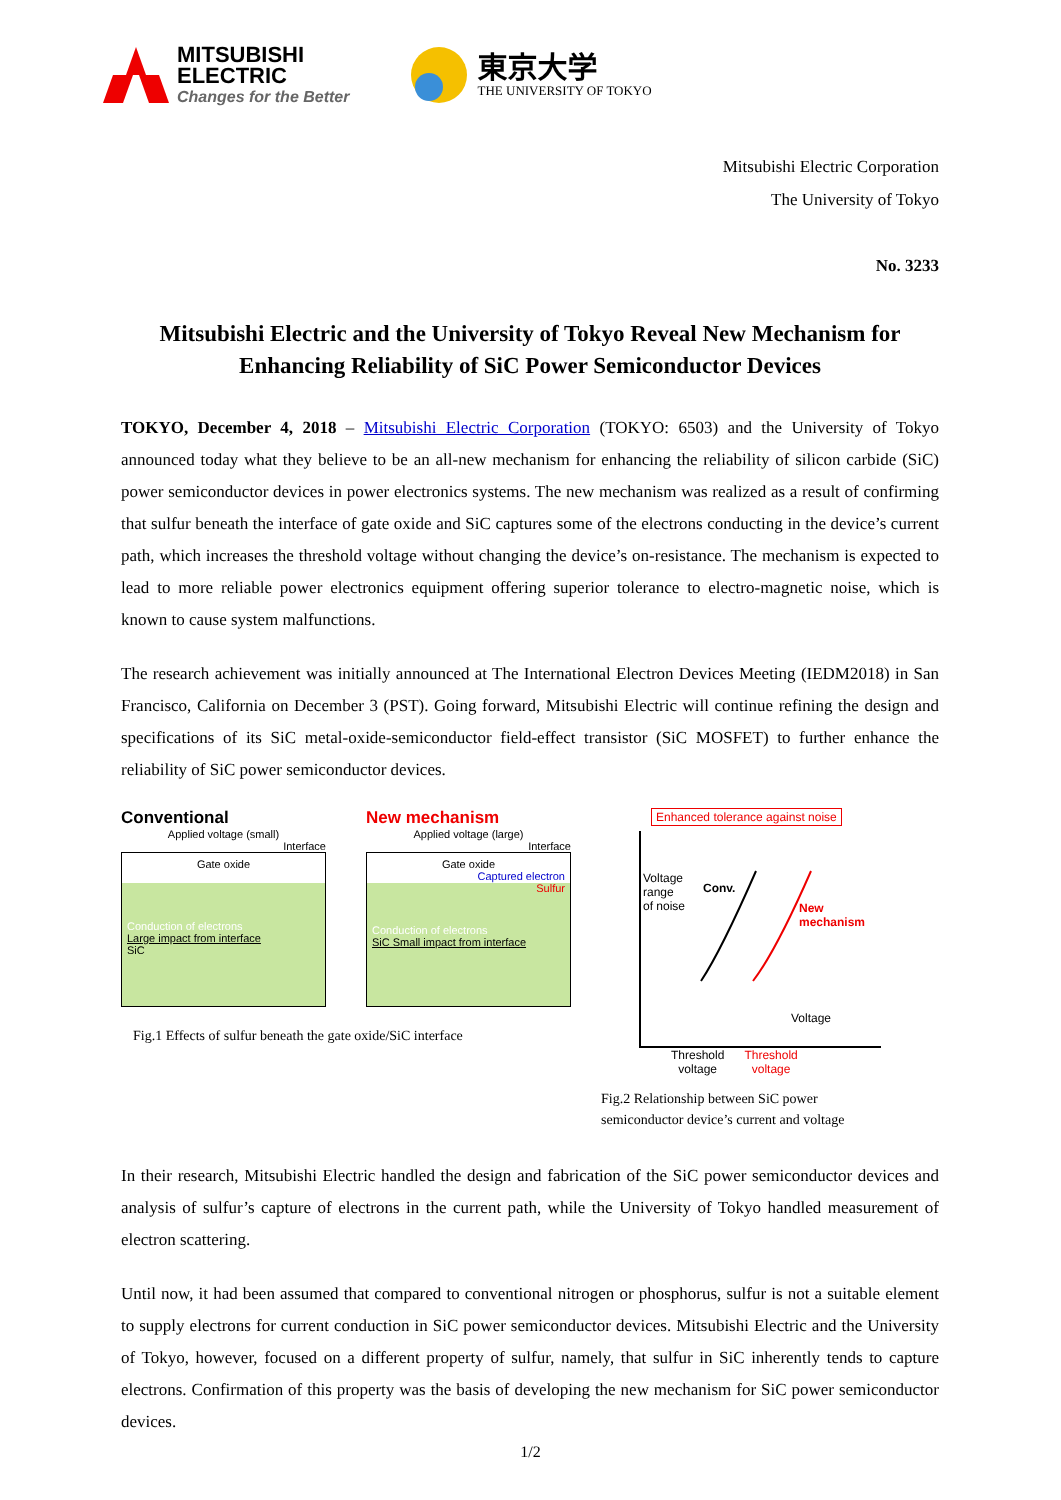MITSUBISHI
ELECTRIC
Changes for the Better
東京大学
THE UNIVERSITY OF TOKYO
Mitsubishi Electric Corporation
The University of Tokyo
No. 3233
Mitsubishi Electric and the University of Tokyo Reveal New Mechanism for Enhancing Reliability of SiC Power Semiconductor Devices
TOKYO, December 4, 2018 – Mitsubishi Electric Corporation (TOKYO: 6503) and the University of Tokyo announced today what they believe to be an all-new mechanism for enhancing the reliability of silicon carbide (SiC) power semiconductor devices in power electronics systems. The new mechanism was realized as a result of confirming that sulfur beneath the interface of gate oxide and SiC captures some of the electrons conducting in the device’s current path, which increases the threshold voltage without changing the device’s on-resistance. The mechanism is expected to lead to more reliable power electronics equipment offering superior tolerance to electro-magnetic noise, which is known to cause system malfunctions.
The research achievement was initially announced at The International Electron Devices Meeting (IEDM2018) in San Francisco, California on December 3 (PST). Going forward, Mitsubishi Electric will continue refining the design and specifications of its SiC metal-oxide-semiconductor field-effect transistor (SiC MOSFET) to further enhance the reliability of SiC power semiconductor devices.
Conventional
Applied voltage (small)
Interface
Gate oxide
Conduction of electrons
Large impact from interface
SiC
New mechanism
Applied voltage (large)
Interface
Gate oxide
Captured electron
Sulfur
Conduction of electrons
SiC Small impact from interface
Fig.1 Effects of sulfur beneath the gate oxide/SiC interface
Enhanced tolerance against noise
Voltage
range
of noise
Conv.
New
mechanism
Voltage
Threshold
voltage
Threshold
voltage
Fig.2 Relationship between SiC power semiconductor device’s current and voltage
In their research, Mitsubishi Electric handled the design and fabrication of the SiC power semiconductor devices and analysis of sulfur’s capture of electrons in the current path, while the University of Tokyo handled measurement of electron scattering.
Until now, it had been assumed that compared to conventional nitrogen or phosphorus, sulfur is not a suitable element to supply electrons for current conduction in SiC power semiconductor devices. Mitsubishi Electric and the University of Tokyo, however, focused on a different property of sulfur, namely, that sulfur in SiC inherently tends to capture electrons. Confirmation of this property was the basis of developing the new mechanism for SiC power semiconductor devices.
1/2